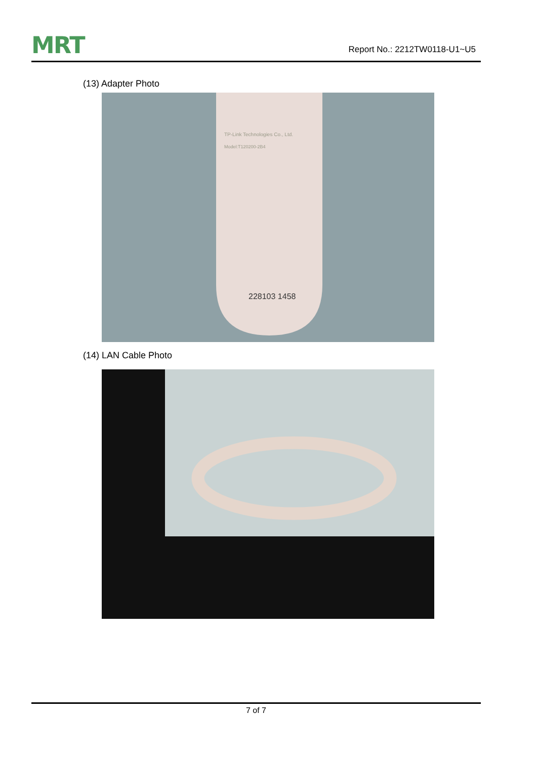MRT
Report No.: 2212TW0118-U1~U5
(13) Adapter Photo
TP-Link Technologies Co., Ltd.
Model:T120200-2B4
228103 1458
(14) LAN Cable Photo
7 of 7